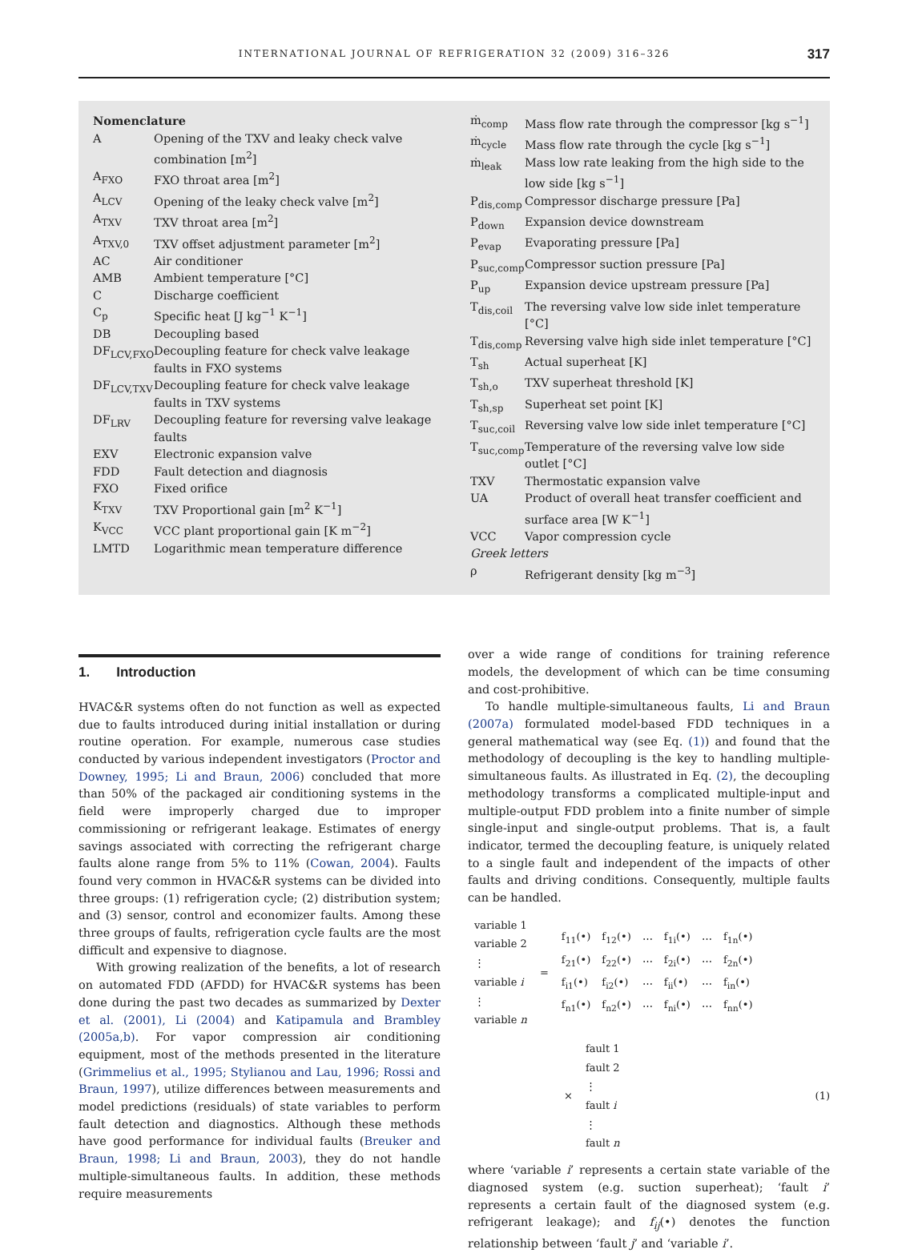INTERNATIONAL JOURNAL OF REFRIGERATION 32 (2009) 316–326 317
Nomenclature
| A | Opening of the TXV and leaky check valve combination [m<sup>2</sup>] |
| A<sub>FXO</sub> | FXO throat area [m<sup>2</sup>] |
| A<sub>LCV</sub> | Opening of the leaky check valve [m<sup>2</sup>] |
| A<sub>TXV</sub> | TXV throat area [m<sup>2</sup>] |
| A<sub>TXV,0</sub> | TXV offset adjustment parameter [m<sup>2</sup>] |
| AC | Air conditioner |
| AMB | Ambient temperature [°C] |
| C | Discharge coefficient |
| C<sub>p</sub> | Specific heat [J kg<sup>−1</sup> K<sup>−1</sup>] |
| DB | Decoupling based |
| DF<sub>LCV,FXO</sub> | Decoupling feature for check valve leakage faults in FXO systems |
| DF<sub>LCV,TXV</sub> | Decoupling feature for check valve leakage faults in TXV systems |
| DF<sub>LRV</sub> | Decoupling feature for reversing valve leakage faults |
| EXV | Electronic expansion valve |
| FDD | Fault detection and diagnosis |
| FXO | Fixed orifice |
| K<sub>TXV</sub> | TXV Proportional gain [m<sup>2</sup> K<sup>−1</sup>] |
| K<sub>VCC</sub> | VCC plant proportional gain [K m<sup>−2</sup>] |
| LMTD | Logarithmic mean temperature difference |
| ṁ<sub>comp</sub> | Mass flow rate through the compressor [kg s<sup>−1</sup>] |
| ṁ<sub>cycle</sub> | Mass flow rate through the cycle [kg s<sup>−1</sup>] |
| ṁ<sub>leak</sub> | Mass low rate leaking from the high side to the low side [kg s<sup>−1</sup>] |
| P<sub>dis,comp</sub> | Compressor discharge pressure [Pa] |
| P<sub>down</sub> | Expansion device downstream |
| P<sub>evap</sub> | Evaporating pressure [Pa] |
| P<sub>suc,comp</sub> | Compressor suction pressure [Pa] |
| P<sub>up</sub> | Expansion device upstream pressure [Pa] |
| T<sub>dis,coil</sub> | The reversing valve low side inlet temperature [°C] |
| T<sub>dis,comp</sub> | Reversing valve high side inlet temperature [°C] |
| T<sub>sh</sub> | Actual superheat [K] |
| T<sub>sh,o</sub> | TXV superheat threshold [K] |
| T<sub>sh,sp</sub> | Superheat set point [K] |
| T<sub>suc,coil</sub> | Reversing valve low side inlet temperature [°C] |
| T<sub>suc,comp</sub> | Temperature of the reversing valve low side outlet [°C] |
| TXV | Thermostatic expansion valve |
| UA | Product of overall heat transfer coefficient and surface area [W K<sup>−1</sup>] |
| VCC | Vapor compression cycle |
| Greek letters | |
| ρ | Refrigerant density [kg m<sup>−3</sup>] |
1. Introduction
HVAC&R systems often do not function as well as expected due to faults introduced during initial installation or during routine operation. For example, numerous case studies conducted by various independent investigators (Proctor and Downey, 1995; Li and Braun, 2006) concluded that more than 50% of the packaged air conditioning systems in the field were improperly charged due to improper commissioning or refrigerant leakage. Estimates of energy savings associated with correcting the refrigerant charge faults alone range from 5% to 11% (Cowan, 2004). Faults found very common in HVAC&R systems can be divided into three groups: (1) refrigeration cycle; (2) distribution system; and (3) sensor, control and economizer faults. Among these three groups of faults, refrigeration cycle faults are the most difficult and expensive to diagnose.
With growing realization of the benefits, a lot of research on automated FDD (AFDD) for HVAC&R systems has been done during the past two decades as summarized by Dexter et al. (2001), Li (2004) and Katipamula and Brambley (2005a,b). For vapor compression air conditioning equipment, most of the methods presented in the literature (Grimmelius et al., 1995; Stylianou and Lau, 1996; Rossi and Braun, 1997), utilize differences between measurements and model predictions (residuals) of state variables to perform fault detection and diagnostics. Although these methods have good performance for individual faults (Breuker and Braun, 1998; Li and Braun, 2003), they do not handle multiple-simultaneous faults. In addition, these methods require measurements
over a wide range of conditions for training reference models, the development of which can be time consuming and cost-prohibitive.
To handle multiple-simultaneous faults, Li and Braun (2007a) formulated model-based FDD techniques in a general mathematical way (see Eq. (1)) and found that the methodology of decoupling is the key to handling multiple-simultaneous faults. As illustrated in Eq. (2), the decoupling methodology transforms a complicated multiple-input and multiple-output FDD problem into a finite number of simple single-input and single-output problems. That is, a fault indicator, termed the decoupling feature, is uniquely related to a single fault and independent of the impacts of other faults and driving conditions. Consequently, multiple faults can be handled.
| variable 1 |
| variable 2 |
| ⋮ |
| variable i |
| ⋮ |
| variable n |
=
| f<sub>11</sub>(•) | f<sub>12</sub>(•) | ⋯ | f<sub>1i</sub>(•) | ⋯ | f<sub>1n</sub>(•) |
| f<sub>21</sub>(•) | f<sub>22</sub>(•) | ⋯ | f<sub>2i</sub>(•) | ⋯ | f<sub>2n</sub>(•) |
| f<sub>i1</sub>(•) | f<sub>i2</sub>(•) | ⋯ | f<sub>ii</sub>(•) | ⋯ | f<sub>in</sub>(•) |
| f<sub>n1</sub>(•) | f<sub>n2</sub>(•) | ⋯ | f<sub>ni</sub>(•) | ⋯ | f<sub>nn</sub>(•) |
×
| fault 1 |
| fault 2 |
| ⋮ |
| fault i |
| ⋮ |
| fault n |
(1)
where ‘variable i’ represents a certain state variable of the diagnosed system (e.g. suction superheat); ‘fault i’ represents a certain fault of the diagnosed system (e.g. refrigerant leakage); and f<sub>ij</sub>(•) denotes the function relationship between ‘fault j’ and ‘variable i’.